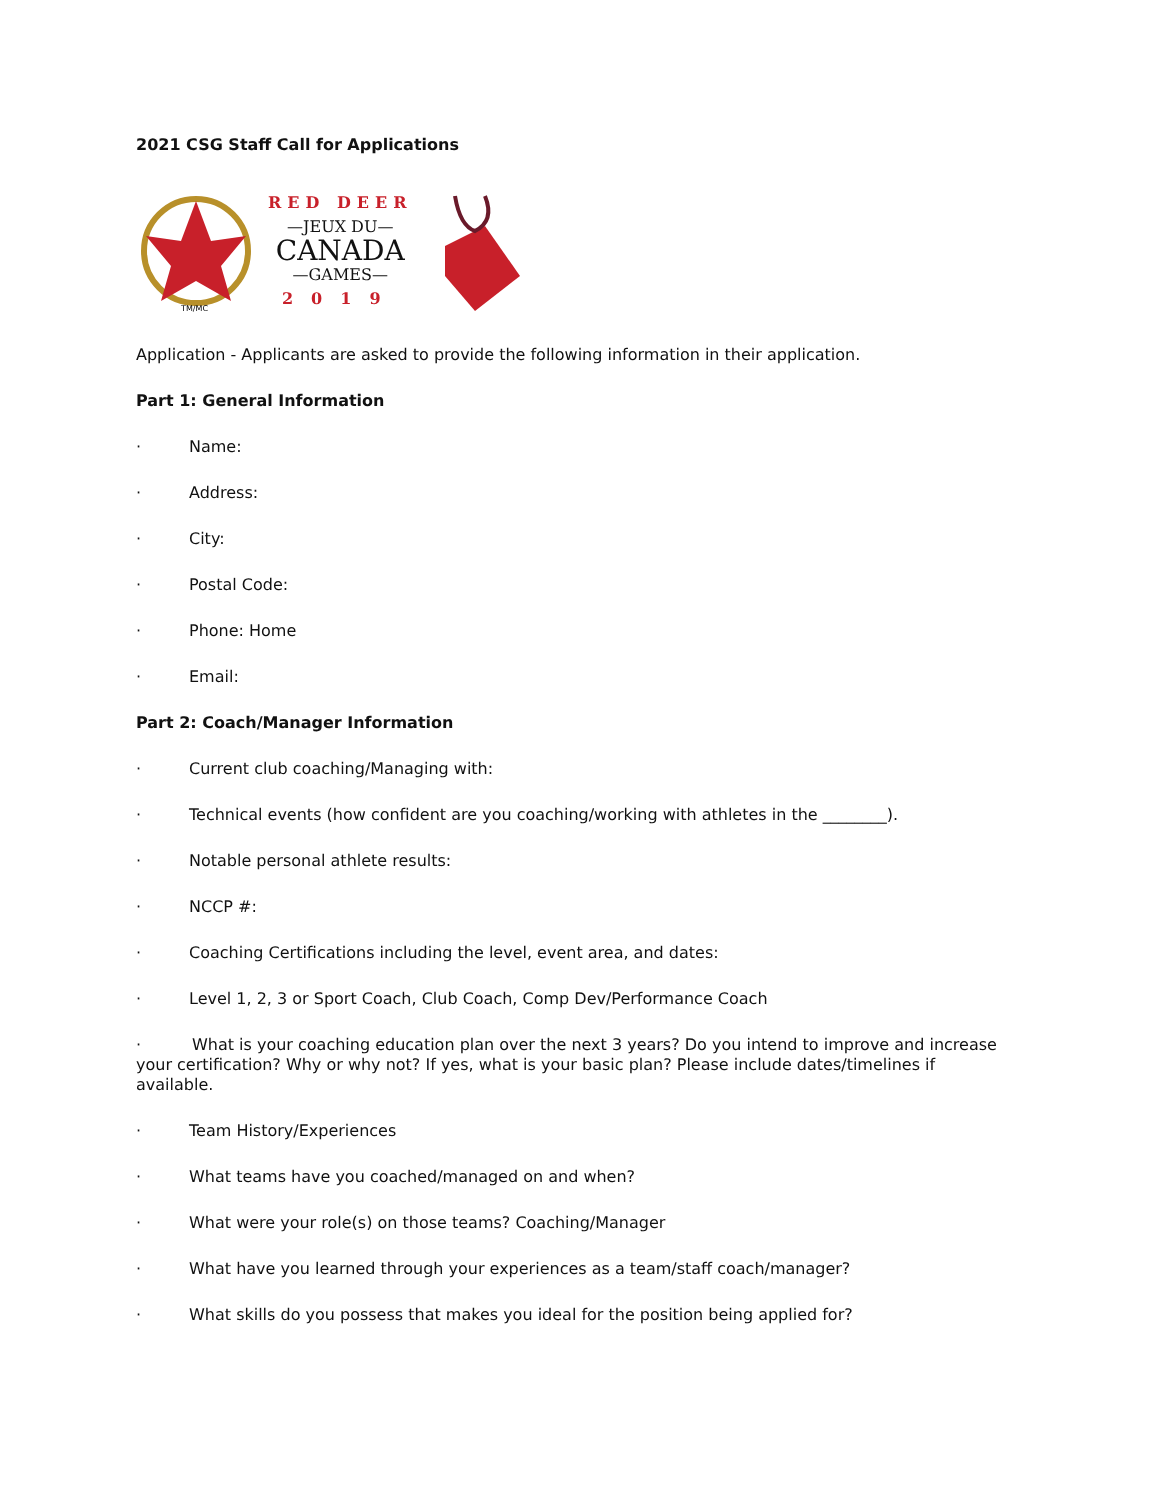2021 CSG Staff Call for Applications
TM/MC
RED DEER
—JEUX DU—
CANADA
—GAMES—
2019
Application - Applicants are asked to provide the following information in their application.
Part 1: General Information
· Name:
· Address:
· City:
· Postal Code:
· Phone: Home
· Email:
Part 2: Coach/Manager Information
· Current club coaching/Managing with:
· Technical events (how confident are you coaching/working with athletes in the ________).
· Notable personal athlete results:
· NCCP #:
· Coaching Certifications including the level, event area, and dates:
· Level 1, 2, 3 or Sport Coach, Club Coach, Comp Dev/Performance Coach
· What is your coaching education plan over the next 3 years? Do you intend to improve and increase your certification? Why or why not? If yes, what is your basic plan? Please include dates/timelines if available.
· Team History/Experiences
· What teams have you coached/managed on and when?
· What were your role(s) on those teams? Coaching/Manager
· What have you learned through your experiences as a team/staff coach/manager?
· What skills do you possess that makes you ideal for the position being applied for?